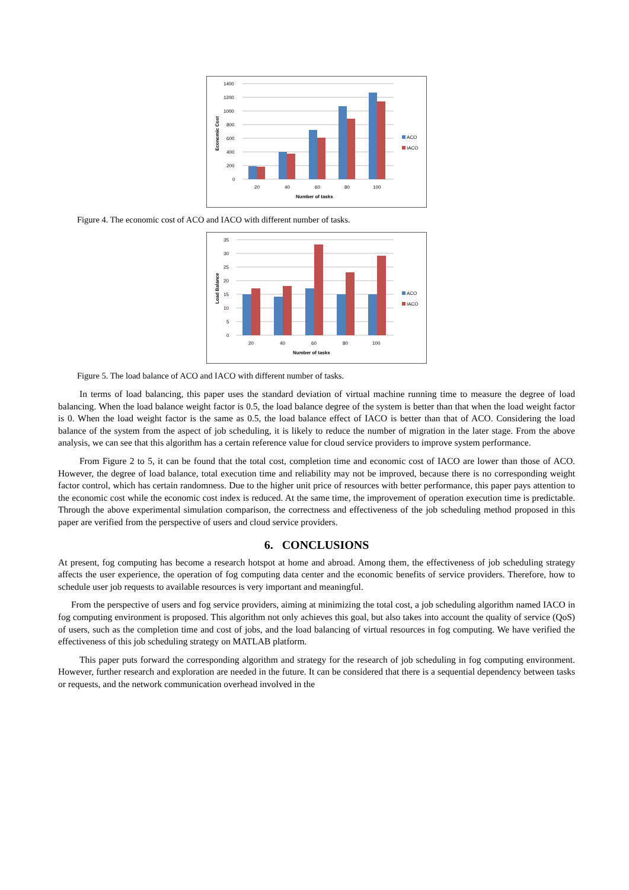1400
1200
1000
800
600
400
200
0
20
40
60
80
100
Number of tasks
Economic Cost
ACO
IACO
Figure 4. The economic cost of ACO and IACO with different number of tasks.
35
30
25
20
15
10
5
0
20
40
60
80
100
Number of tasks
Load Balance
ACO
IACO
Figure 5. The load balance of ACO and IACO with different number of tasks.
In terms of load balancing, this paper uses the standard deviation of virtual machine running time to measure the degree of load balancing. When the load balance weight factor is 0.5, the load balance degree of the system is better than that when the load weight factor is 0. When the load weight factor is the same as 0.5, the load balance effect of IACO is better than that of ACO. Considering the load balance of the system from the aspect of job scheduling, it is likely to reduce the number of migration in the later stage. From the above analysis, we can see that this algorithm has a certain reference value for cloud service providers to improve system performance.
From Figure 2 to 5, it can be found that the total cost, completion time and economic cost of IACO are lower than those of ACO. However, the degree of load balance, total execution time and reliability may not be improved, because there is no corresponding weight factor control, which has certain randomness. Due to the higher unit price of resources with better performance, this paper pays attention to the economic cost while the economic cost index is reduced. At the same time, the improvement of operation execution time is predictable. Through the above experimental simulation comparison, the correctness and effectiveness of the job scheduling method proposed in this paper are verified from the perspective of users and cloud service providers.
6. CONCLUSIONS
At present, fog computing has become a research hotspot at home and abroad. Among them, the effectiveness of job scheduling strategy affects the user experience, the operation of fog computing data center and the economic benefits of service providers. Therefore, how to schedule user job requests to available resources is very important and meaningful.
From the perspective of users and fog service providers, aiming at minimizing the total cost, a job scheduling algorithm named IACO in fog computing environment is proposed. This algorithm not only achieves this goal, but also takes into account the quality of service (QoS) of users, such as the completion time and cost of jobs, and the load balancing of virtual resources in fog computing. We have verified the effectiveness of this job scheduling strategy on MATLAB platform.
This paper puts forward the corresponding algorithm and strategy for the research of job scheduling in fog computing environment. However, further research and exploration are needed in the future. It can be considered that there is a sequential dependency between tasks or requests, and the network communication overhead involved in the